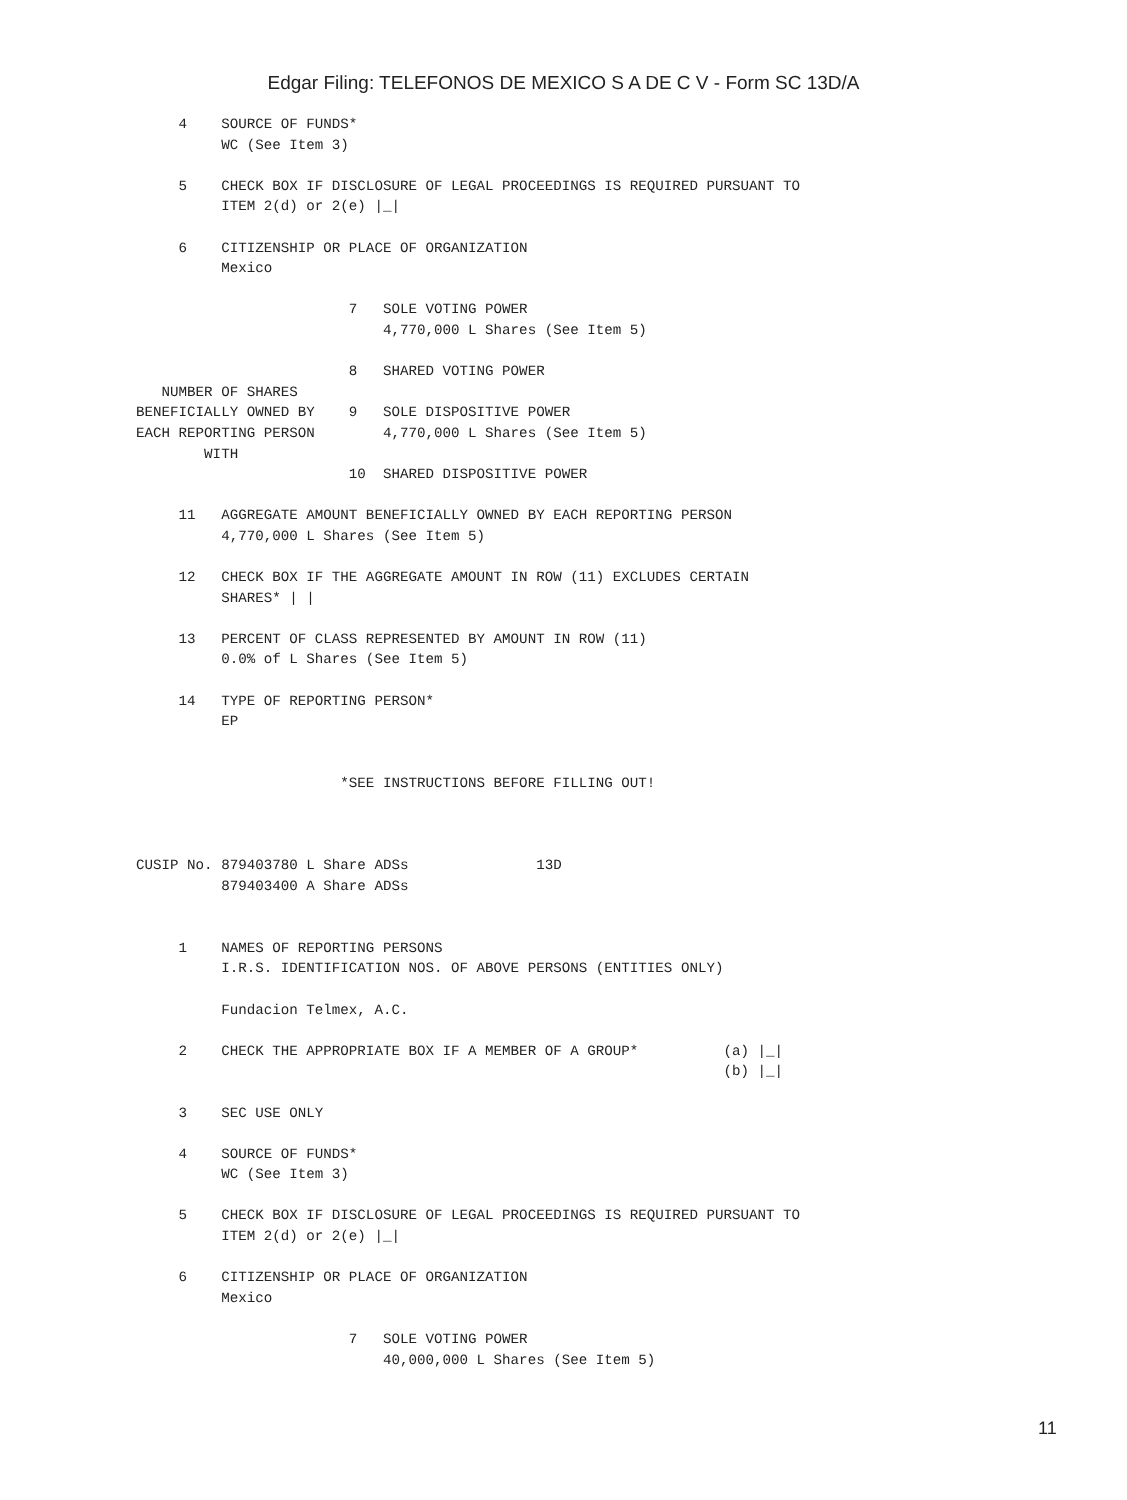Edgar Filing: TELEFONOS DE MEXICO S A DE C V - Form SC 13D/A
     4    SOURCE OF FUNDS*
          WC (See Item 3)

     5    CHECK BOX IF DISCLOSURE OF LEGAL PROCEEDINGS IS REQUIRED PURSUANT TO
          ITEM 2(d) or 2(e) |_|

     6    CITIZENSHIP OR PLACE OF ORGANIZATION
          Mexico

                         7   SOLE VOTING POWER
                             4,770,000 L Shares (See Item 5)

                         8   SHARED VOTING POWER
   NUMBER OF SHARES
BENEFICIALLY OWNED BY    9   SOLE DISPOSITIVE POWER
EACH REPORTING PERSON        4,770,000 L Shares (See Item 5)
        WITH
                         10  SHARED DISPOSITIVE POWER

     11   AGGREGATE AMOUNT BENEFICIALLY OWNED BY EACH REPORTING PERSON
          4,770,000 L Shares (See Item 5)

     12   CHECK BOX IF THE AGGREGATE AMOUNT IN ROW (11) EXCLUDES CERTAIN
          SHARES* | |

     13   PERCENT OF CLASS REPRESENTED BY AMOUNT IN ROW (11)
          0.0% of L Shares (See Item 5)

     14   TYPE OF REPORTING PERSON*
          EP


                        *SEE INSTRUCTIONS BEFORE FILLING OUT!



CUSIP No. 879403780 L Share ADSs               13D
          879403400 A Share ADSs


     1    NAMES OF REPORTING PERSONS
          I.R.S. IDENTIFICATION NOS. OF ABOVE PERSONS (ENTITIES ONLY)

          Fundacion Telmex, A.C.

     2    CHECK THE APPROPRIATE BOX IF A MEMBER OF A GROUP*          (a) |_|
                                                                     (b) |_|

     3    SEC USE ONLY

     4    SOURCE OF FUNDS*
          WC (See Item 3)

     5    CHECK BOX IF DISCLOSURE OF LEGAL PROCEEDINGS IS REQUIRED PURSUANT TO
          ITEM 2(d) or 2(e) |_|

     6    CITIZENSHIP OR PLACE OF ORGANIZATION
          Mexico

                         7   SOLE VOTING POWER
                             40,000,000 L Shares (See Item 5)
11